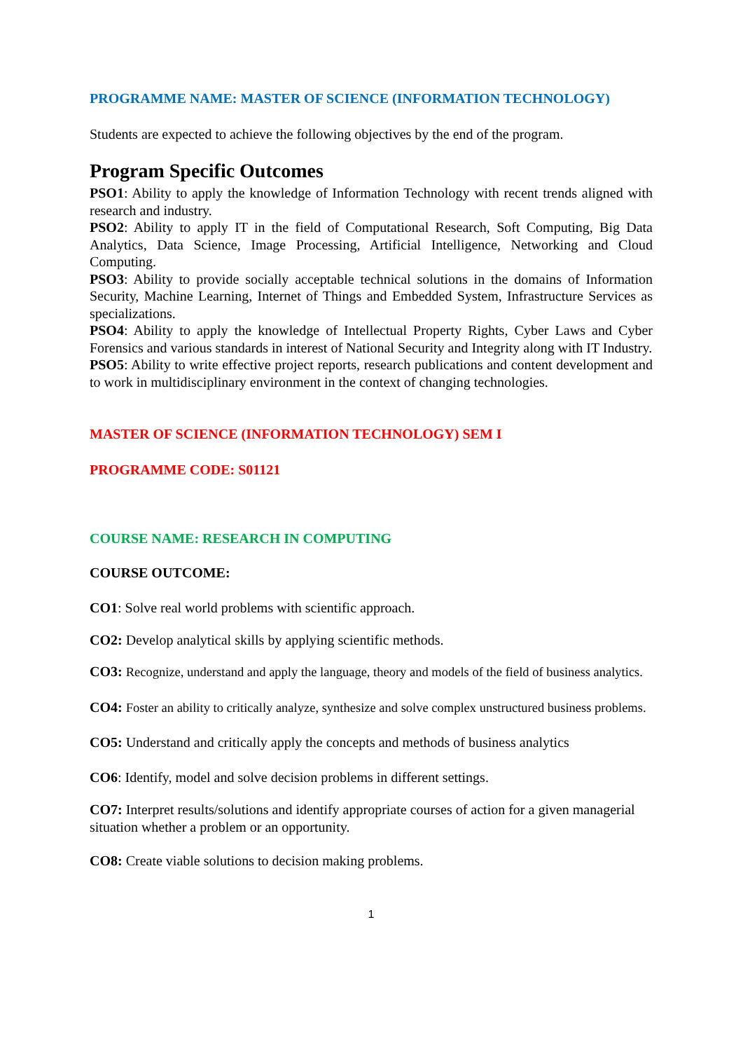PROGRAMME NAME: MASTER OF SCIENCE (INFORMATION TECHNOLOGY)
Students are expected to achieve the following objectives by the end of the program.
Program Specific Outcomes
PSO1: Ability to apply the knowledge of Information Technology with recent trends aligned with research and industry.
PSO2: Ability to apply IT in the field of Computational Research, Soft Computing, Big Data Analytics, Data Science, Image Processing, Artificial Intelligence, Networking and Cloud Computing.
PSO3: Ability to provide socially acceptable technical solutions in the domains of Information Security, Machine Learning, Internet of Things and Embedded System, Infrastructure Services as specializations.
PSO4: Ability to apply the knowledge of Intellectual Property Rights, Cyber Laws and Cyber Forensics and various standards in interest of National Security and Integrity along with IT Industry.
PSO5: Ability to write effective project reports, research publications and content development and to work in multidisciplinary environment in the context of changing technologies.
MASTER OF SCIENCE (INFORMATION TECHNOLOGY) SEM I
PROGRAMME CODE: S01121
COURSE NAME: RESEARCH IN COMPUTING
COURSE OUTCOME:
CO1: Solve real world problems with scientific approach.
CO2: Develop analytical skills by applying scientific methods.
CO3: Recognize, understand and apply the language, theory and models of the field of business analytics.
CO4: Foster an ability to critically analyze, synthesize and solve complex unstructured business problems.
CO5: Understand and critically apply the concepts and methods of business analytics
CO6: Identify, model and solve decision problems in different settings.
CO7: Interpret results/solutions and identify appropriate courses of action for a given managerial situation whether a problem or an opportunity.
CO8: Create viable solutions to decision making problems.
1